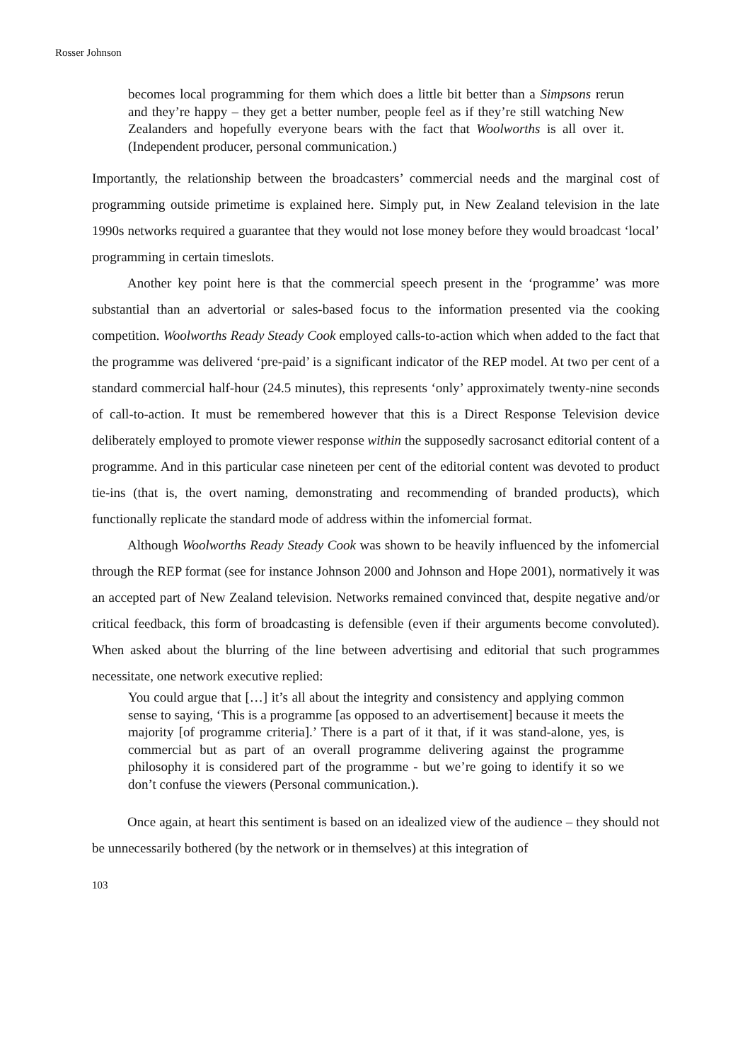Rosser Johnson
becomes local programming for them which does a little bit better than a Simpsons rerun and they’re happy – they get a better number, people feel as if they’re still watching New Zealanders and hopefully everyone bears with the fact that Woolworths is all over it. (Independent producer, personal communication.)
Importantly, the relationship between the broadcasters’ commercial needs and the marginal cost of programming outside primetime is explained here. Simply put, in New Zealand television in the late 1990s networks required a guarantee that they would not lose money before they would broadcast ‘local’ programming in certain timeslots.
Another key point here is that the commercial speech present in the ‘programme’ was more substantial than an advertorial or sales-based focus to the information presented via the cooking competition. Woolworths Ready Steady Cook employed calls-to-action which when added to the fact that the programme was delivered ‘pre-paid’ is a significant indicator of the REP model. At two per cent of a standard commercial half-hour (24.5 minutes), this represents ‘only’ approximately twenty-nine seconds of call-to-action. It must be remembered however that this is a Direct Response Television device deliberately employed to promote viewer response within the supposedly sacrosanct editorial content of a programme. And in this particular case nineteen per cent of the editorial content was devoted to product tie-ins (that is, the overt naming, demonstrating and recommending of branded products), which functionally replicate the standard mode of address within the infomercial format.
Although Woolworths Ready Steady Cook was shown to be heavily influenced by the infomercial through the REP format (see for instance Johnson 2000 and Johnson and Hope 2001), normatively it was an accepted part of New Zealand television. Networks remained convinced that, despite negative and/or critical feedback, this form of broadcasting is defensible (even if their arguments become convoluted). When asked about the blurring of the line between advertising and editorial that such programmes necessitate, one network executive replied:
You could argue that […] it’s all about the integrity and consistency and applying common sense to saying, ‘This is a programme [as opposed to an advertisement] because it meets the majority [of programme criteria].’ There is a part of it that, if it was stand-alone, yes, is commercial but as part of an overall programme delivering against the programme philosophy it is considered part of the programme - but we’re going to identify it so we don’t confuse the viewers (Personal communication.).
Once again, at heart this sentiment is based on an idealized view of the audience – they should not be unnecessarily bothered (by the network or in themselves) at this integration of
103